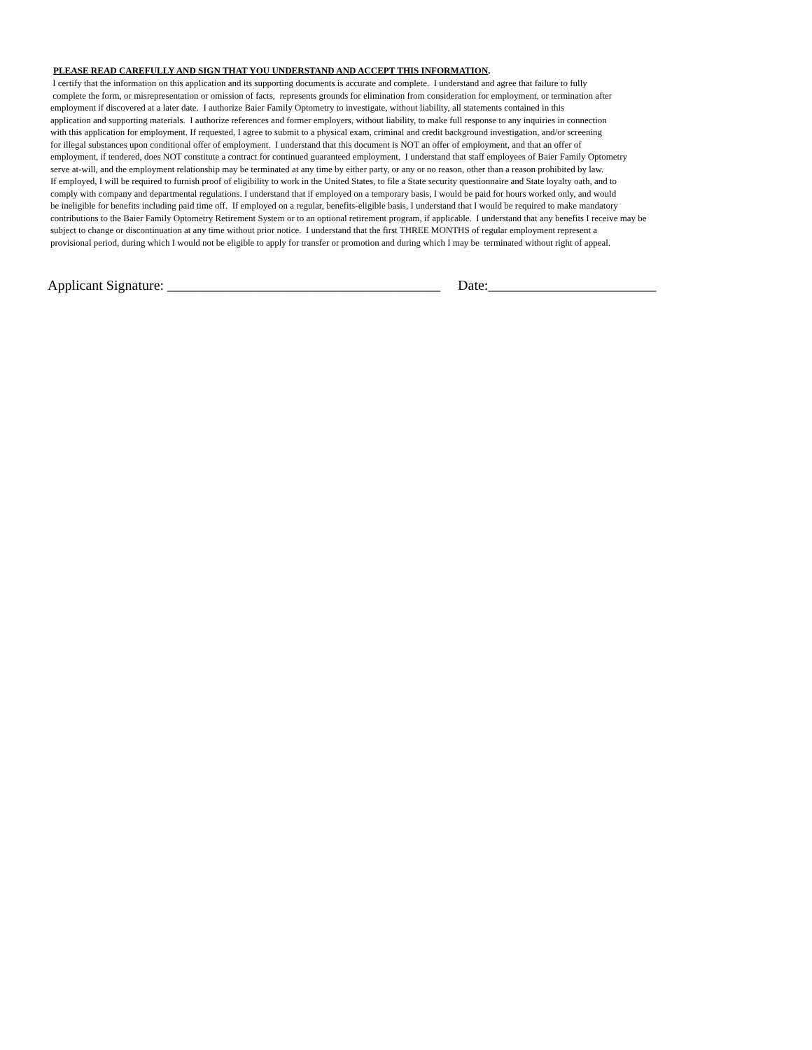PLEASE READ CAREFULLY AND SIGN THAT YOU UNDERSTAND AND ACCEPT THIS INFORMATION.
I certify that the information on this application and its supporting documents is accurate and complete. I understand and agree that failure to fully complete the form, or misrepresentation or omission of facts, represents grounds for elimination from consideration for employment, or termination after employment if discovered at a later date. I authorize Baier Family Optometry to investigate, without liability, all statements contained in this application and supporting materials. I authorize references and former employers, without liability, to make full response to any inquiries in connection with this application for employment. If requested, I agree to submit to a physical exam, criminal and credit background investigation, and/or screening for illegal substances upon conditional offer of employment. I understand that this document is NOT an offer of employment, and that an offer of employment, if tendered, does NOT constitute a contract for continued guaranteed employment. I understand that staff employees of Baier Family Optometry serve at-will, and the employment relationship may be terminated at any time by either party, or any or no reason, other than a reason prohibited by law. If employed, I will be required to furnish proof of eligibility to work in the United States, to file a State security questionnaire and State loyalty oath, and to comply with company and departmental regulations. I understand that if employed on a temporary basis, I would be paid for hours worked only, and would be ineligible for benefits including paid time off. If employed on a regular, benefits-eligible basis, I understand that I would be required to make mandatory contributions to the Baier Family Optometry Retirement System or to an optional retirement program, if applicable. I understand that any benefits I receive may be subject to change or discontinuation at any time without prior notice. I understand that the first THREE MONTHS of regular employment represent a provisional period, during which I would not be eligible to apply for transfer or promotion and during which I may be terminated without right of appeal.
Applicant Signature: _______________________________________ Date:________________________